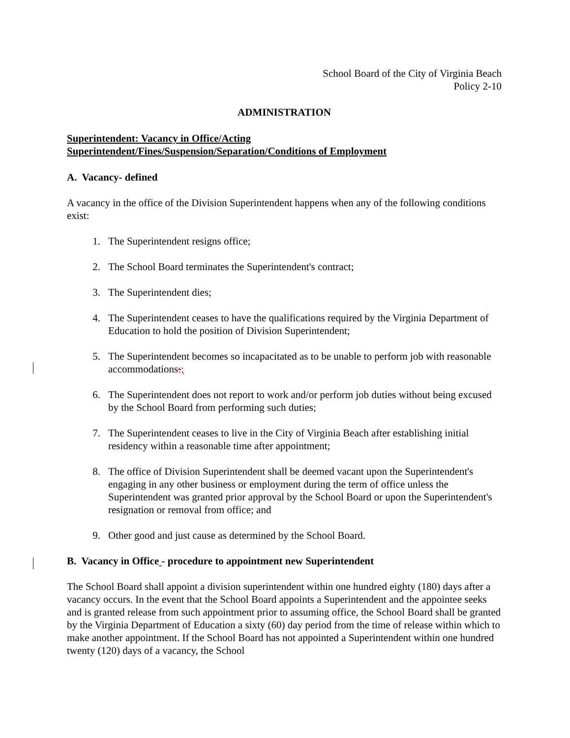School Board of the City of Virginia Beach
Policy 2-10
ADMINISTRATION
Superintendent: Vacancy in Office/Acting
Superintendent/Fines/Suspension/Separation/Conditions of Employment
A. Vacancy- defined
A vacancy in the office of the Division Superintendent happens when any of the following conditions exist:
1. The Superintendent resigns office;
2. The School Board terminates the Superintendent's contract;
3. The Superintendent dies;
4. The Superintendent ceases to have the qualifications required by the Virginia Department of Education to hold the position of Division Superintendent;
5. The Superintendent becomes so incapacitated as to be unable to perform job with reasonable accommodations:;
6. The Superintendent does not report to work and/or perform job duties without being excused by the School Board from performing such duties;
7. The Superintendent ceases to live in the City of Virginia Beach after establishing initial residency within a reasonable time after appointment;
8. The office of Division Superintendent shall be deemed vacant upon the Superintendent's engaging in any other business or employment during the term of office unless the Superintendent was granted prior approval by the School Board or upon the Superintendent's resignation or removal from office; and
9. Other good and just cause as determined by the School Board.
B. Vacancy in Office - procedure to appointment new Superintendent
The School Board shall appoint a division superintendent within one hundred eighty (180) days after a vacancy occurs. In the event that the School Board appoints a Superintendent and the appointee seeks and is granted release from such appointment prior to assuming office, the School Board shall be granted by the Virginia Department of Education a sixty (60) day period from the time of release within which to make another appointment. If the School Board has not appointed a Superintendent within one hundred twenty (120) days of a vacancy, the School